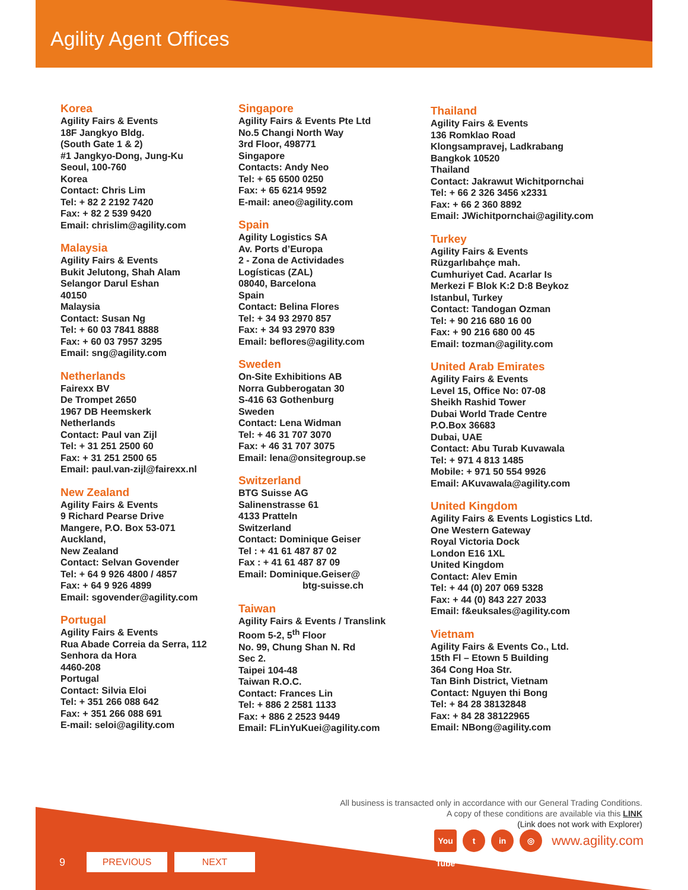Agility Agent Offices
Korea
Agility Fairs & Events
18F Jangkyo Bldg.
(South Gate 1 & 2)
#1 Jangkyo-Dong, Jung-Ku
Seoul, 100-760
Korea
Contact: Chris Lim
Tel: + 82 2 2192 7420
Fax: + 82 2 539 9420
Email: chrislim@agility.com
Malaysia
Agility Fairs & Events
Bukit Jelutong, Shah Alam
Selangor Darul Eshan
40150
Malaysia
Contact: Susan Ng
Tel: + 60 03 7841 8888
Fax: + 60 03 7957 3295
Email: sng@agility.com
Netherlands
Fairexx BV
De Trompet 2650
1967 DB Heemskerk
Netherlands
Contact: Paul van Zijl
Tel: + 31 251 2500 60
Fax: + 31 251 2500 65
Email: paul.van-zijl@fairexx.nl
New Zealand
Agility Fairs & Events
9 Richard Pearse Drive
Mangere, P.O. Box 53-071
Auckland,
New Zealand
Contact: Selvan Govender
Tel: + 64 9 926 4800 / 4857
Fax: + 64 9 926 4899
Email: sgovender@agility.com
Portugal
Agility Fairs & Events
Rua Abade Correia da Serra, 112
Senhora da Hora
4460-208
Portugal
Contact: Silvia Eloi
Tel: + 351 266 088 642
Fax: + 351 266 088 691
E-mail: seloi@agility.com
Singapore
Agility Fairs & Events Pte Ltd
No.5 Changi North Way
3rd Floor, 498771
Singapore
Contacts: Andy Neo
Tel: + 65 6500 0250
Fax: + 65 6214 9592
E-mail: aneo@agility.com
Spain
Agility Logistics SA
Av. Ports d’Europa
2 - Zona de Actividades
Logísticas (ZAL)
08040, Barcelona
Spain
Contact: Belina Flores
Tel: + 34 93 2970 857
Fax: + 34 93 2970 839
Email: beflores@agility.com
Sweden
On-Site Exhibitions AB
Norra Gubberogatan 30
S-416 63 Gothenburg
Sweden
Contact: Lena Widman
Tel: + 46 31 707 3070
Fax: + 46 31 707 3075
Email: lena@onsitegroup.se
Switzerland
BTG Suisse AG
Salinenstrasse 61
4133 Pratteln
Switzerland
Contact: Dominique Geiser
Tel : + 41 61 487 87 02
Fax : + 41 61 487 87 09
Email: Dominique.Geiser@
btg-suisse.ch
Taiwan
Agility Fairs & Events / Translink
Room 5-2, 5<sup>th</sup> Floor
No. 99, Chung Shan N. Rd
Sec 2.
Taipei 104-48
Taiwan R.O.C.
Contact: Frances Lin
Tel: + 886 2 2581 1133
Fax: + 886 2 2523 9449
Email: FLinYuKuei@agility.com
Thailand
Agility Fairs & Events
136 Romklao Road
Klongsampravej, Ladkrabang
Bangkok 10520
Thailand
Contact: Jakrawut Wichitpornchai
Tel: + 66 2 326 3456 x2331
Fax: + 66 2 360 8892
Email: JWichitpornchai@agility.com
Turkey
Agility Fairs & Events
Rüzgarlıbahçe mah.
Cumhuriyet Cad. Acarlar Is
Merkezi F Blok K:2 D:8 Beykoz
Istanbul, Turkey
Contact: Tandogan Ozman
Tel: + 90 216 680 16 00
Fax: + 90 216 680 00 45
Email: tozman@agility.com
United Arab Emirates
Agility Fairs & Events
Level 15, Office No: 07-08
Sheikh Rashid Tower
Dubai World Trade Centre
P.O.Box 36683
Dubai, UAE
Contact: Abu Turab Kuvawala
Tel: + 971 4 813 1485
Mobile: + 971 50 554 9926
Email: AKuvawala@agility.com
United Kingdom
Agility Fairs & Events Logistics Ltd.
One Western Gateway
Royal Victoria Dock
London E16 1XL
United Kingdom
Contact: Alev Emin
Tel: + 44 (0) 207 069 5328
Fax: + 44 (0) 843 227 2033
Email: f&euksales@agility.com
Vietnam
Agility Fairs & Events Co., Ltd.
15th Fl – Etown 5 Building
364 Cong Hoa Str.
Tan Binh District, Vietnam
Contact: Nguyen thi Bong
Tel: + 84 28 38132848
Fax: + 84 28 38122965
Email: NBong@agility.com
All business is transacted only in accordance with our General Trading Conditions.
A copy of these conditions are available via this LINK
(Link does not work with Explorer)
You Tube
t in ◎
www.agility.com
9
PREVIOUS NEXT